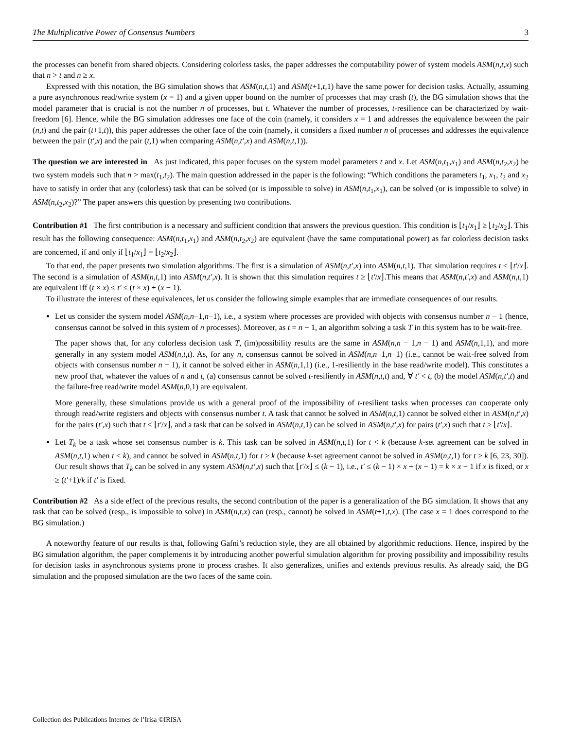The Multiplicative Power of Consensus Numbers 3
the processes can benefit from shared objects. Considering colorless tasks, the paper addresses the computability power of system models ASM(n,t,x) such that n > t and n ≥ x.
Expressed with this notation, the BG simulation shows that ASM(n,t, 1) and ASM(t+1,t, 1) have the same power for decision tasks. Actually, assuming a pure asynchronous read/write system (x = 1) and a given upper bound on the number of processes that may crash (t), the BG simulation shows that the model parameter that is crucial is not the number n of processes, but t. Whatever the number of processes, t-resilience can be characterized by wait-freedom [6]. Hence, while the BG simulation addresses one face of the coin (namely, it considers x = 1 and addresses the equivalence between the pair (n,t) and the pair (t+1,t)), this paper addresses the other face of the coin (namely, it considers a fixed number n of processes and addresses the equivalence between the pair (t′,x) and the pair (t, 1) when comparing ASM(n,t′,x) and ASM(n,t, 1)).
The question we are interested in As just indicated, this paper focuses on the system model parameters t and x. Let ASM(n,t<sub>1</sub>,x<sub>1</sub>) and ASM(n,t<sub>2</sub>,x<sub>2</sub>) be two system models such that n > max(t<sub>1</sub>,t<sub>2</sub>). The main question addressed in the paper is the following: “Which conditions the parameters t<sub>1</sub>, x<sub>1</sub>, t<sub>2</sub> and x<sub>2</sub> have to satisfy in order that any (colorless) task that can be solved (or is impossible to solve) in ASM(n,t<sub>1</sub>,x<sub>1</sub>), can be solved (or is impossible to solve) in ASM(n,t<sub>2</sub>,x<sub>2</sub>)?” The paper answers this question by presenting two contributions.
Contribution #1 The first contribution is a necessary and sufficient condition that answers the previous question. This condition is ⌊t<sub>1</sub>/x<sub>1</sub>⌋ ≥ ⌊t<sub>2</sub>/x<sub>2</sub>⌋. This result has the following consequence: ASM(n,t<sub>1</sub>,x<sub>1</sub>) and ASM(n,t<sub>2</sub>,x<sub>2</sub>) are equivalent (have the same computational power) as far colorless decision tasks are concerned, if and only if ⌊t<sub>1</sub>/x<sub>1</sub>⌋ = ⌊t<sub>2</sub>/x<sub>2</sub>⌋.
To that end, the paper presents two simulation algorithms. The first is a simulation of ASM(n,t′,x) into ASM(n,t, 1). That simulation requires t ≤ ⌊t′/x⌋. The second is a simulation of ASM(n,t, 1) into ASM(n,t′,x). It is shown that this simulation requires t ≥ ⌊t′/x⌋.This means that ASM(n,t′,x) and ASM(n,t, 1) are equivalent iff (t × x) ≤ t′ ≤ (t × x) + (x − 1).
To illustrate the interest of these equivalences, let us consider the following simple examples that are immediate consequences of our results.
Let us consider the system model ASM(n,n−1,n−1), i.e., a system where processes are provided with objects with consensus number n − 1 (hence, consensus cannot be solved in this system of n processes). Moreover, as t = n − 1, an algorithm solving a task T in this system has to be wait-free.
The paper shows that, for any colorless decision task T, (im)possibility results are the same in ASM(n,n − 1,n − 1) and ASM(n, 1, 1), and more generally in any system model ASM(n,t,t). As, for any n, consensus cannot be solved in ASM(n,n−1,n−1) (i.e., cannot be wait-free solved from objects with consensus number n − 1), it cannot be solved either in ASM(n, 1, 1) (i.e., 1-resiliently in the base read/write model). This constitutes a new proof that, whatever the values of n and t, (a) consensus cannot be solved t-resiliently in ASM(n,t,t) and, ∀ t′ < t, (b) the model ASM(n,t′,t) and the failure-free read/write model ASM(n, 0, 1) are equivalent.
More generally, these simulations provide us with a general proof of the impossibility of t-resilient tasks when processes can cooperate only through read/write registers and objects with consensus number t. A task that cannot be solved in ASM(n,t, 1) cannot be solved either in ASM(n,t′,x) for the pairs (t′,x) such that t ≤ ⌊t′/x⌋, and a task that can be solved in ASM(n,t, 1) can be solved in ASM(n,t′,x) for pairs (t′,x) such that t ≥ ⌊t′/x⌋.
Let T<sub>k</sub> be a task whose set consensus number is k. This task can be solved in ASM(n,t, 1) for t < k (because k-set agreement can be solved in ASM(n,t, 1) when t < k), and cannot be solved in ASM(n,t, 1) for t ≥ k (because k-set agreement cannot be solved in ASM(n,t, 1) for t ≥ k [6, 23, 30]). Our result shows that T<sub>k</sub> can be solved in any system ASM(n,t′,x) such that ⌊t′/x⌋ ≤ (k − 1), i.e., t′ ≤ (k − 1) × x + (x − 1) = k × x − 1 if x is fixed, or x ≥ (t′+1)/k if t′ is fixed.
Contribution #2 As a side effect of the previous results, the second contribution of the paper is a generalization of the BG simulation. It shows that any task that can be solved (resp., is impossible to solve) in ASM(n,t,x) can (resp., cannot) be solved in ASM(t+1,t,x). (The case x = 1 does correspond to the BG simulation.)
A noteworthy feature of our results is that, following Gafni’s reduction style, they are all obtained by algorithmic reductions. Hence, inspired by the BG simulation algorithm, the paper complements it by introducing another powerful simulation algorithm for proving possibility and impossibility results for decision tasks in asynchronous systems prone to process crashes. It also generalizes, unifies and extends previous results. As already said, the BG simulation and the proposed simulation are the two faces of the same coin.
Collection des Publications Internes de l’Irisa ©IRISA